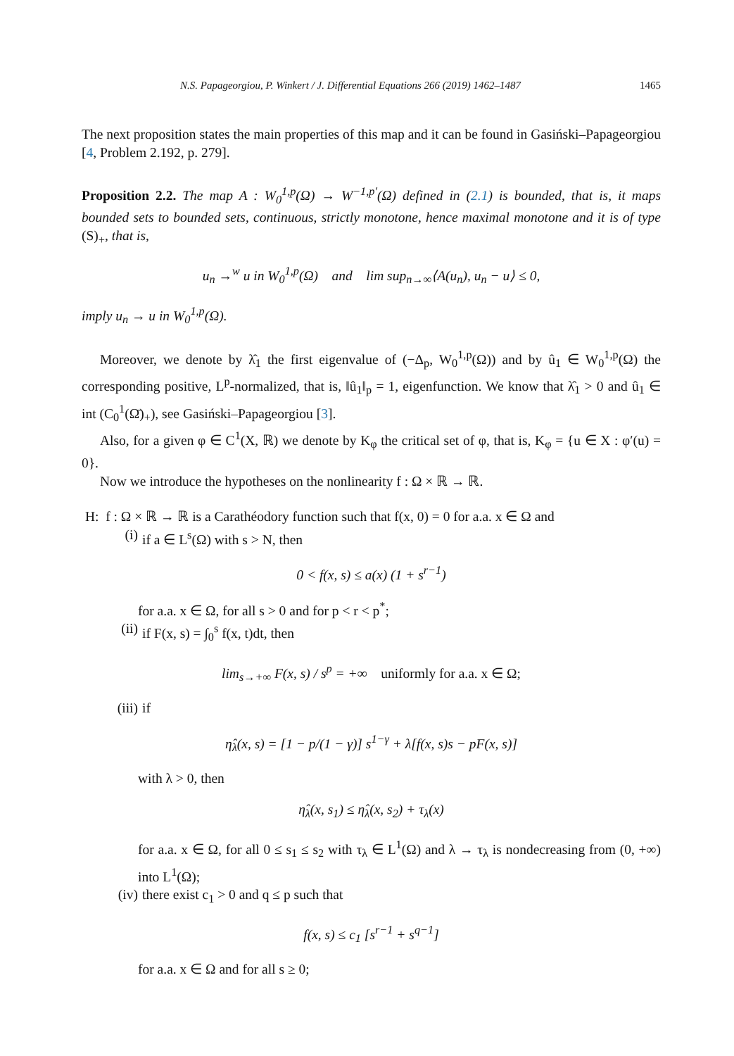N.S. Papageorgiou, P. Winkert / J. Differential Equations 266 (2019) 1462–1487 1465
The next proposition states the main properties of this map and it can be found in Gasiński–Papageorgiou [4, Problem 2.192, p. 279].
Proposition 2.2. The map A : W<sub>0</sub><sup>1,p</sup>(Ω) → W<sup>−1,p′</sup>(Ω) defined in (2.1) is bounded, that is, it maps bounded sets to bounded sets, continuous, strictly monotone, hence maximal monotone and it is of type (S)<sub>+</sub>, that is,
u<sub>n</sub> →<sup>w</sup> u in W<sub>0</sub><sup>1,p</sup>(Ω) and lim sup<sub>n→∞</sub>⟨A(u<sub>n</sub>), u<sub>n</sub> − u⟩ ≤ 0,
imply u<sub>n</sub> → u in W<sub>0</sub><sup>1,p</sup>(Ω).
Moreover, we denote by λ̂<sub>1</sub> the first eigenvalue of (−Δ<sub>p</sub>, W<sub>0</sub><sup>1,p</sup>(Ω)) and by û<sub>1</sub> ∈ W<sub>0</sub><sup>1,p</sup>(Ω) the corresponding positive, L<sup>p</sup>-normalized, that is, ‖û<sub>1</sub>‖<sub>p</sub> = 1, eigenfunction. We know that λ̂<sub>1</sub> > 0 and û<sub>1</sub> ∈ int (C<sub>0</sub><sup>1</sup>(Ω̄)<sub>+</sub>), see Gasiński–Papageorgiou [3].
Also, for a given φ ∈ C<sup>1</sup>(X, ℝ) we denote by K<sub>φ</sub> the critical set of φ, that is, K<sub>φ</sub> = {u ∈ X : φ′(u) = 0}.
Now we introduce the hypotheses on the nonlinearity f : Ω × ℝ → ℝ.
H: f : Ω × ℝ → ℝ is a Carathéodory function such that f(x, 0) = 0 for a.a. x ∈ Ω and
(i) if a ∈ L<sup>s</sup>(Ω) with s > N, then
0 < f(x, s) ≤ a(x) (1 + s<sup>r−1</sup>)
for a.a. x ∈ Ω, for all s > 0 and for p < r < p<sup>*</sup>;
(ii) if F(x, s) = ∫<sub>0</sub><sup>s</sup> f(x, t)dt, then
lim<sub>s→+∞</sub> F(x, s) / s<sup>p</sup> = +∞ uniformly for a.a. x ∈ Ω;
(iii) if
η̂<sub>λ</sub>(x, s) = [1 − p/(1 − γ)] s<sup>1−γ</sup> + λ[f(x, s)s − pF(x, s)]
with λ > 0, then
η̂<sub>λ</sub>(x, s<sub>1</sub>) ≤ η̂<sub>λ</sub>(x, s<sub>2</sub>) + τ<sub>λ</sub>(x)
for a.a. x ∈ Ω, for all 0 ≤ s<sub>1</sub> ≤ s<sub>2</sub> with τ<sub>λ</sub> ∈ L<sup>1</sup>(Ω) and λ → τ<sub>λ</sub> is nondecreasing from (0, +∞) into L<sup>1</sup>(Ω);
(iv) there exist c<sub>1</sub> > 0 and q ≤ p such that
f(x, s) ≤ c<sub>1</sub> [s<sup>r−1</sup> + s<sup>q−1</sup>]
for a.a. x ∈ Ω and for all s ≥ 0;